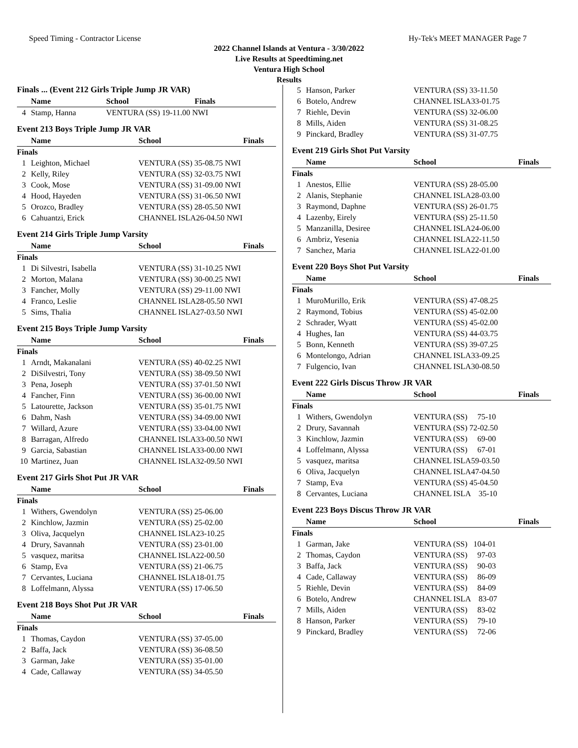Speed Timing - Contractor License Hy-Tek's MEET MANAGER Page 7
2022 Channel Islands at Ventura - 3/30/2022
Live Results at Speedtiming.net
Ventura High School
Results
Finals ... (Event 212 Girls Triple Jump JR VAR)
| | Name | School | Finals |
| --- | --- | --- | --- |
| 4 | Stamp, Hanna | VENTURA (SS) 19-11.00 NWI | |
Event 213 Boys Triple Jump JR VAR
| | Name | School | Finals |
| --- | --- | --- | --- |
| Finals | | | |
| 1 | Leighton, Michael | VENTURA (SS) 35-08.75 NWI | |
| 2 | Kelly, Riley | VENTURA (SS) 32-03.75 NWI | |
| 3 | Cook, Mose | VENTURA (SS) 31-09.00 NWI | |
| 4 | Hood, Hayeden | VENTURA (SS) 31-06.50 NWI | |
| 5 | Orozco, Bradley | VENTURA (SS) 28-05.50 NWI | |
| 6 | Cahuantzi, Erick | CHANNEL ISLA26-04.50 NWI | |
Event 214 Girls Triple Jump Varsity
| | Name | School | Finals |
| --- | --- | --- | --- |
| Finals | | | |
| 1 | Di Silvestri, Isabella | VENTURA (SS) 31-10.25 NWI | |
| 2 | Morton, Malana | VENTURA (SS) 30-00.25 NWI | |
| 3 | Fancher, Molly | VENTURA (SS) 29-11.00 NWI | |
| 4 | Franco, Leslie | CHANNEL ISLA28-05.50 NWI | |
| 5 | Sims, Thalia | CHANNEL ISLA27-03.50 NWI | |
Event 215 Boys Triple Jump Varsity
| | Name | School | Finals |
| --- | --- | --- | --- |
| Finals | | | |
| 1 | Arndt, Makanalani | VENTURA (SS) 40-02.25 NWI | |
| 2 | DiSilvestri, Tony | VENTURA (SS) 38-09.50 NWI | |
| 3 | Pena, Joseph | VENTURA (SS) 37-01.50 NWI | |
| 4 | Fancher, Finn | VENTURA (SS) 36-00.00 NWI | |
| 5 | Latourette, Jackson | VENTURA (SS) 35-01.75 NWI | |
| 6 | Dahm, Nash | VENTURA (SS) 34-09.00 NWI | |
| 7 | Willard, Azure | VENTURA (SS) 33-04.00 NWI | |
| 8 | Barragan, Alfredo | CHANNEL ISLA33-00.50 NWI | |
| 9 | Garcia, Sabastian | CHANNEL ISLA33-00.00 NWI | |
| 10 | Martinez, Juan | CHANNEL ISLA32-09.50 NWI | |
Event 217 Girls Shot Put JR VAR
| | Name | School | Finals |
| --- | --- | --- | --- |
| Finals | | | |
| 1 | Withers, Gwendolyn | VENTURA (SS) 25-06.00 | |
| 2 | Kinchlow, Jazmin | VENTURA (SS) 25-02.00 | |
| 3 | Oliva, Jacquelyn | CHANNEL ISLA23-10.25 | |
| 4 | Drury, Savannah | VENTURA (SS) 23-01.00 | |
| 5 | vasquez, maritsa | CHANNEL ISLA22-00.50 | |
| 6 | Stamp, Eva | VENTURA (SS) 21-06.75 | |
| 7 | Cervantes, Luciana | CHANNEL ISLA18-01.75 | |
| 8 | Loffelmann, Alyssa | VENTURA (SS) 17-06.50 | |
Event 218 Boys Shot Put JR VAR
| | Name | School | Finals |
| --- | --- | --- | --- |
| Finals | | | |
| 1 | Thomas, Caydon | VENTURA (SS) 37-05.00 | |
| 2 | Baffa, Jack | VENTURA (SS) 36-08.50 | |
| 3 | Garman, Jake | VENTURA (SS) 35-01.00 | |
| 4 | Cade, Callaway | VENTURA (SS) 34-05.50 | |
| 5 | Hanson, Parker | VENTURA (SS) 33-11.50 |
| 6 | Botelo, Andrew | CHANNEL ISLA33-01.75 |
| 7 | Riehle, Devin | VENTURA (SS) 32-06.00 |
| 8 | Mills, Aiden | VENTURA (SS) 31-08.25 |
| 9 | Pinckard, Bradley | VENTURA (SS) 31-07.75 |
Event 219 Girls Shot Put Varsity
| | Name | School | Finals |
| --- | --- | --- | --- |
| Finals | | | |
| 1 | Anestos, Ellie | VENTURA (SS) 28-05.00 | |
| 2 | Alanis, Stephanie | CHANNEL ISLA28-03.00 | |
| 3 | Raymond, Daphne | VENTURA (SS) 26-01.75 | |
| 4 | Lazenby, Eirely | VENTURA (SS) 25-11.50 | |
| 5 | Manzanilla, Desiree | CHANNEL ISLA24-06.00 | |
| 6 | Ambriz, Yesenia | CHANNEL ISLA22-11.50 | |
| 7 | Sanchez, Maria | CHANNEL ISLA22-01.00 | |
Event 220 Boys Shot Put Varsity
| | Name | School | Finals |
| --- | --- | --- | --- |
| Finals | | | |
| 1 | MuroMurillo, Erik | VENTURA (SS) 47-08.25 | |
| 2 | Raymond, Tobius | VENTURA (SS) 45-02.00 | |
| 2 | Schrader, Wyatt | VENTURA (SS) 45-02.00 | |
| 4 | Hughes, Ian | VENTURA (SS) 44-03.75 | |
| 5 | Bonn, Kenneth | VENTURA (SS) 39-07.25 | |
| 6 | Montelongo, Adrian | CHANNEL ISLA33-09.25 | |
| 7 | Fulgencio, Ivan | CHANNEL ISLA30-08.50 | |
Event 222 Girls Discus Throw JR VAR
| | Name | School | Finals |
| --- | --- | --- | --- |
| Finals | | | |
| 1 | Withers, Gwendolyn | VENTURA (SS) 75-10 | |
| 2 | Drury, Savannah | VENTURA (SS) 72-02.50 | |
| 3 | Kinchlow, Jazmin | VENTURA (SS) 69-00 | |
| 4 | Loffelmann, Alyssa | VENTURA (SS) 67-01 | |
| 5 | vasquez, maritsa | CHANNEL ISLA59-03.50 | |
| 6 | Oliva, Jacquelyn | CHANNEL ISLA47-04.50 | |
| 7 | Stamp, Eva | VENTURA (SS) 45-04.50 | |
| 8 | Cervantes, Luciana | CHANNEL ISLA 35-10 | |
Event 223 Boys Discus Throw JR VAR
| | Name | School | Finals |
| --- | --- | --- | --- |
| Finals | | | |
| 1 | Garman, Jake | VENTURA (SS) 104-01 | |
| 2 | Thomas, Caydon | VENTURA (SS) 97-03 | |
| 3 | Baffa, Jack | VENTURA (SS) 90-03 | |
| 4 | Cade, Callaway | VENTURA (SS) 86-09 | |
| 5 | Riehle, Devin | VENTURA (SS) 84-09 | |
| 6 | Botelo, Andrew | CHANNEL ISLA 83-07 | |
| 7 | Mills, Aiden | VENTURA (SS) 83-02 | |
| 8 | Hanson, Parker | VENTURA (SS) 79-10 | |
| 9 | Pinckard, Bradley | VENTURA (SS) 72-06 | |